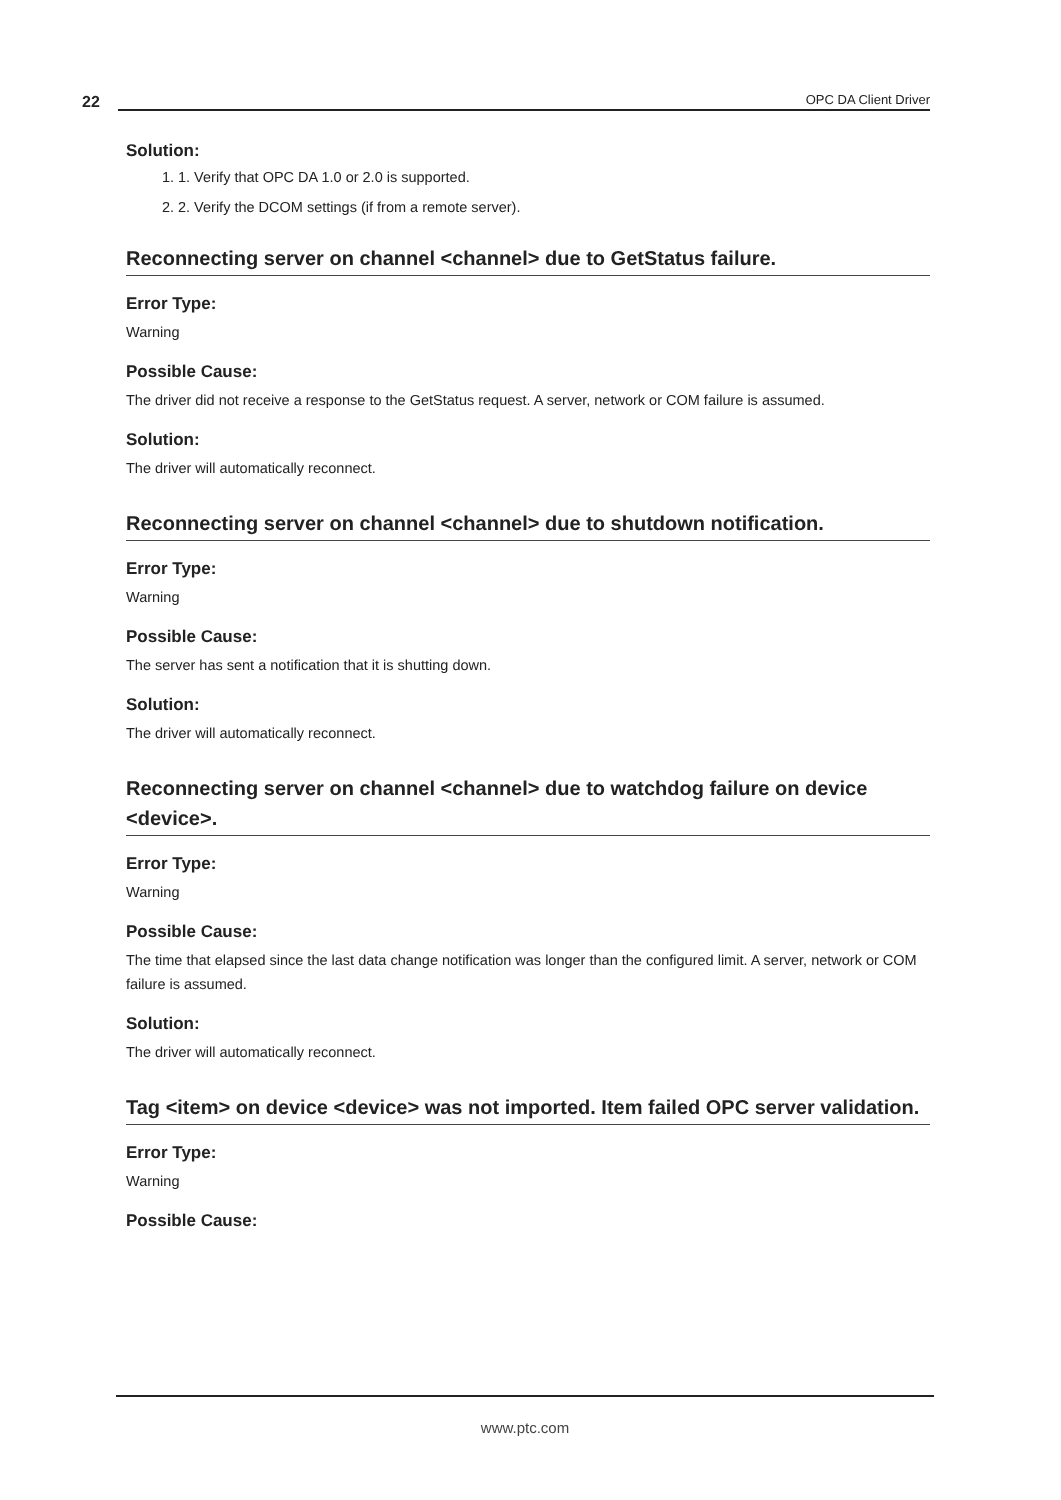22
OPC DA Client Driver
Solution:
1. 1. Verify that OPC DA 1.0 or 2.0 is supported.
2. 2. Verify the DCOM settings (if from a remote server).
Reconnecting server on channel <channel> due to GetStatus failure.
Error Type:
Warning
Possible Cause:
The driver did not receive a response to the GetStatus request. A server, network or COM failure is assumed.
Solution:
The driver will automatically reconnect.
Reconnecting server on channel <channel> due to shutdown notification.
Error Type:
Warning
Possible Cause:
The server has sent a notification that it is shutting down.
Solution:
The driver will automatically reconnect.
Reconnecting server on channel <channel> due to watchdog failure on device <device>.
Error Type:
Warning
Possible Cause:
The time that elapsed since the last data change notification was longer than the configured limit. A server, network or COM failure is assumed.
Solution:
The driver will automatically reconnect.
Tag <item> on device <device> was not imported. Item failed OPC server validation.
Error Type:
Warning
Possible Cause:
www.ptc.com